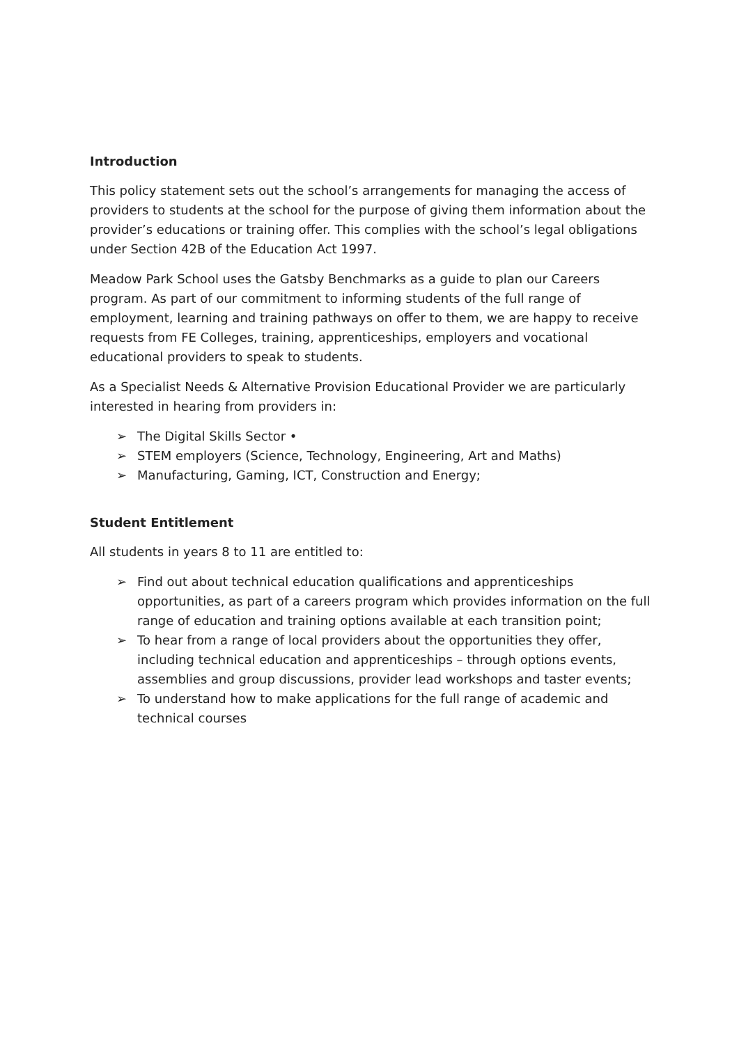Introduction
This policy statement sets out the school’s arrangements for managing the access of providers to students at the school for the purpose of giving them information about the provider’s educations or training offer. This complies with the school’s legal obligations under Section 42B of the Education Act 1997.
Meadow Park School uses the Gatsby Benchmarks as a guide to plan our Careers program. As part of our commitment to informing students of the full range of employment, learning and training pathways on offer to them, we are happy to receive requests from FE Colleges, training, apprenticeships, employers and vocational educational providers to speak to students.
As a Specialist Needs & Alternative Provision Educational Provider we are particularly interested in hearing from providers in:
➢ The Digital Skills Sector •
➢ STEM employers (Science, Technology, Engineering, Art and Maths)
➢ Manufacturing, Gaming, ICT, Construction and Energy;
Student Entitlement
All students in years 8 to 11 are entitled to:
➢ Find out about technical education qualifications and apprenticeships opportunities, as part of a careers program which provides information on the full range of education and training options available at each transition point;
➢ To hear from a range of local providers about the opportunities they offer, including technical education and apprenticeships – through options events, assemblies and group discussions, provider lead workshops and taster events;
➢ To understand how to make applications for the full range of academic and technical courses